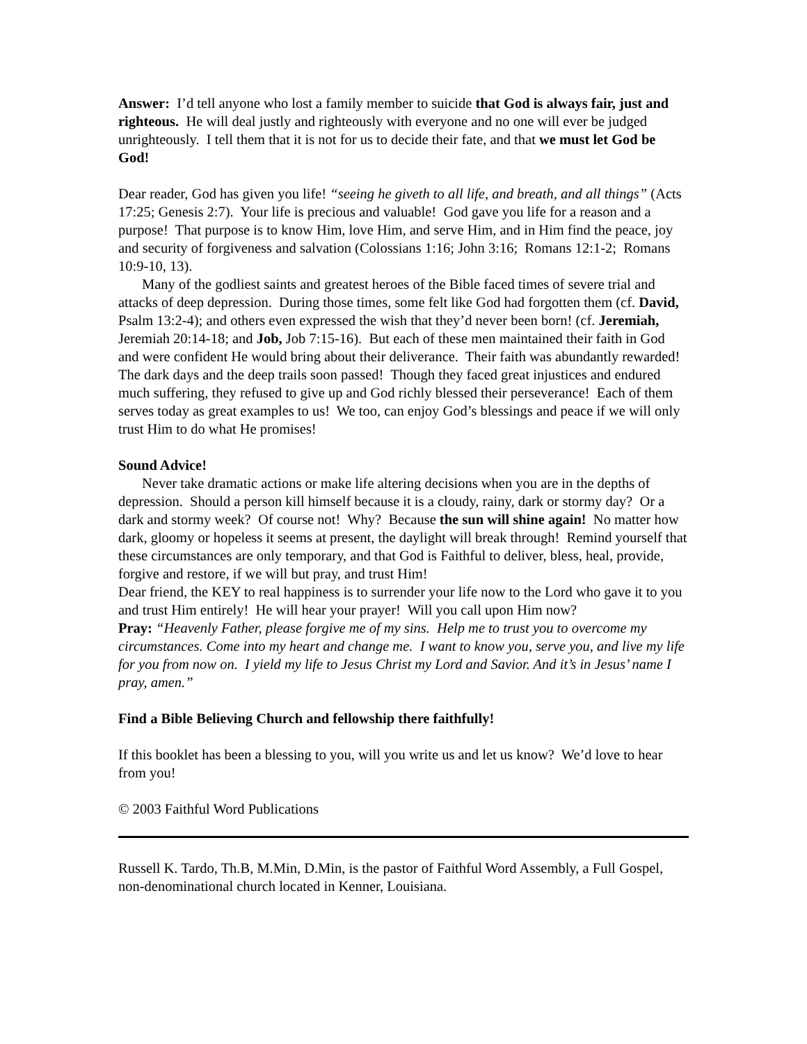Answer: I’d tell anyone who lost a family member to suicide that God is always fair, just and righteous. He will deal justly and righteously with everyone and no one will ever be judged unrighteously. I tell them that it is not for us to decide their fate, and that we must let God be God!
Dear reader, God has given you life! “seeing he giveth to all life, and breath, and all things” (Acts 17:25; Genesis 2:7). Your life is precious and valuable! God gave you life for a reason and a purpose! That purpose is to know Him, love Him, and serve Him, and in Him find the peace, joy and security of forgiveness and salvation (Colossians 1:16; John 3:16; Romans 12:1-2; Romans 10:9-10, 13).
Many of the godliest saints and greatest heroes of the Bible faced times of severe trial and attacks of deep depression. During those times, some felt like God had forgotten them (cf. David, Psalm 13:2-4); and others even expressed the wish that they’d never been born! (cf. Jeremiah, Jeremiah 20:14-18; and Job, Job 7:15-16). But each of these men maintained their faith in God and were confident He would bring about their deliverance. Their faith was abundantly rewarded! The dark days and the deep trails soon passed! Though they faced great injustices and endured much suffering, they refused to give up and God richly blessed their perseverance! Each of them serves today as great examples to us! We too, can enjoy God’s blessings and peace if we will only trust Him to do what He promises!
Sound Advice!
Never take dramatic actions or make life altering decisions when you are in the depths of depression. Should a person kill himself because it is a cloudy, rainy, dark or stormy day? Or a dark and stormy week? Of course not! Why? Because the sun will shine again! No matter how dark, gloomy or hopeless it seems at present, the daylight will break through! Remind yourself that these circumstances are only temporary, and that God is Faithful to deliver, bless, heal, provide, forgive and restore, if we will but pray, and trust Him!
Dear friend, the KEY to real happiness is to surrender your life now to the Lord who gave it to you and trust Him entirely! He will hear your prayer! Will you call upon Him now?
Pray: “Heavenly Father, please forgive me of my sins. Help me to trust you to overcome my circumstances. Come into my heart and change me. I want to know you, serve you, and live my life for you from now on. I yield my life to Jesus Christ my Lord and Savior. And it’s in Jesus’ name I pray, amen.”
Find a Bible Believing Church and fellowship there faithfully!
If this booklet has been a blessing to you, will you write us and let us know? We’d love to hear from you!
© 2003 Faithful Word Publications
Russell K. Tardo, Th.B, M.Min, D.Min, is the pastor of Faithful Word Assembly, a Full Gospel, non-denominational church located in Kenner, Louisiana.